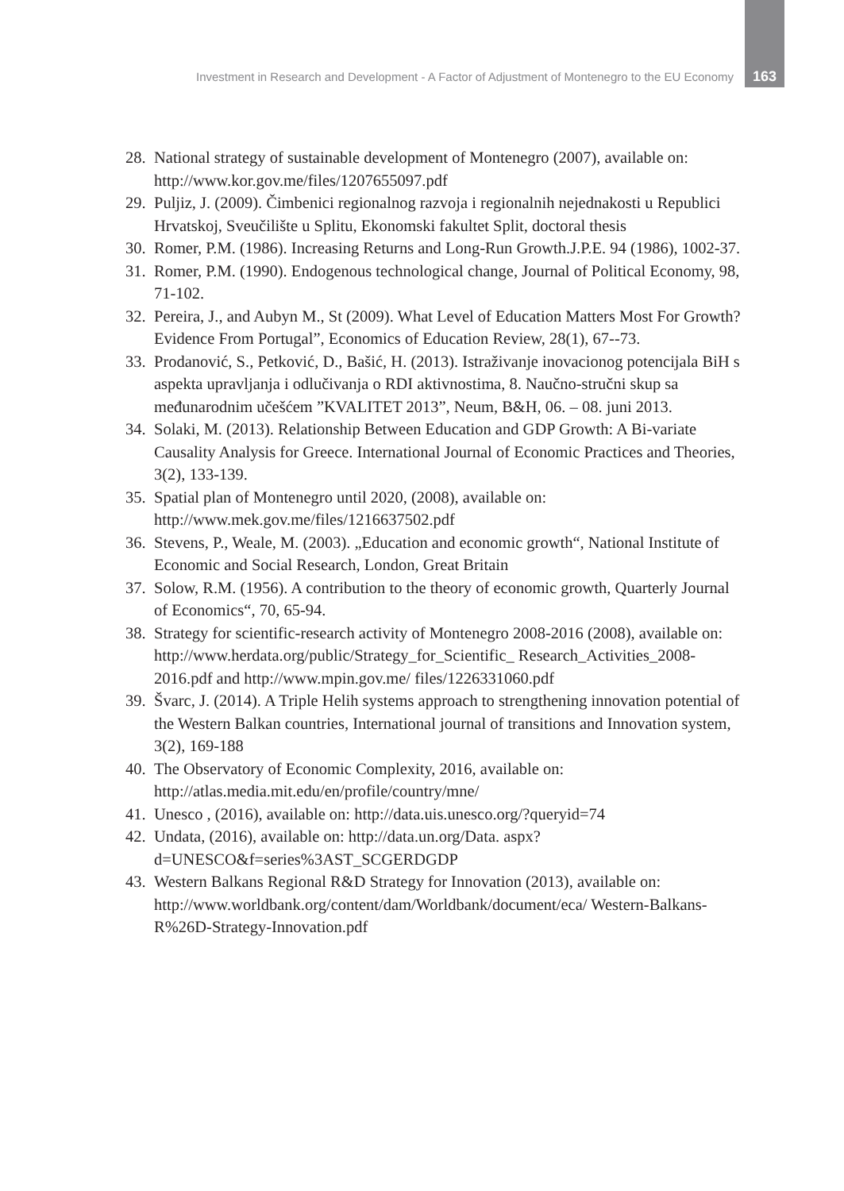Investment in Research and Development - A Factor of Adjustment of Montenegro to the EU Economy 163
28. National strategy of sustainable development of Montenegro (2007), available on: http://www.kor.gov.me/files/1207655097.pdf
29. Puljiz, J. (2009). Čimbenici regionalnog razvoja i regionalnih nejednakosti u Republici Hrvatskoj, Sveučilište u Splitu, Ekonomski fakultet Split, doctoral thesis
30. Romer, P.M. (1986). Increasing Returns and Long-Run Growth.J.P.E. 94 (1986), 1002-37.
31. Romer, P.M. (1990). Endogenous technological change, Journal of Political Economy, 98, 71-102.
32. Pereira, J., and Aubyn M., St (2009). What Level of Education Matters Most For Growth? Evidence From Portugal”, Economics of Education Review, 28(1), 67--73.
33. Prodanović, S., Petković, D., Bašić, H. (2013). Istraživanje inovacionog potencijala BiH s aspekta upravljanja i odlučivanja o RDI aktivnostima, 8. Naučno-stručni skup sa međunarodnim učešćem ”KVALITET 2013”, Neum, B&H, 06. – 08. juni 2013.
34. Solaki, M. (2013). Relationship Between Education and GDP Growth: A Bi-variate Causality Analysis for Greece. International Journal of Economic Practices and Theories, 3(2), 133-139.
35. Spatial plan of Montenegro until 2020, (2008), available on: http://www.mek.gov.me/files/1216637502.pdf
36. Stevens, P., Weale, M. (2003). „Education and economic growth“, National Institute of Economic and Social Research, London, Great Britain
37. Solow, R.M. (1956). A contribution to the theory of economic growth, Quarterly Journal of Economics“, 70, 65-94.
38. Strategy for scientific-research activity of Montenegro 2008-2016 (2008), available on: http://www.herdata.org/public/Strategy_for_Scientific_ Research_Activities_2008-2016.pdf and http://www.mpin.gov.me/ files/1226331060.pdf
39. Švarc, J. (2014). A Triple Helih systems approach to strengthening innovation potential of the Western Balkan countries, International journal of transitions and Innovation system, 3(2), 169-188
40. The Observatory of Economic Complexity, 2016, available on: http://atlas.media.mit.edu/en/profile/country/mne/
41. Unesco , (2016), available on: http://data.uis.unesco.org/?queryid=74
42. Undata, (2016), available on: http://data.un.org/Data. aspx?d=UNESCO&f=series%3AST_SCGERDGDP
43. Western Balkans Regional R&D Strategy for Innovation (2013), available on: http://www.worldbank.org/content/dam/Worldbank/document/eca/ Western-Balkans-R%26D-Strategy-Innovation.pdf